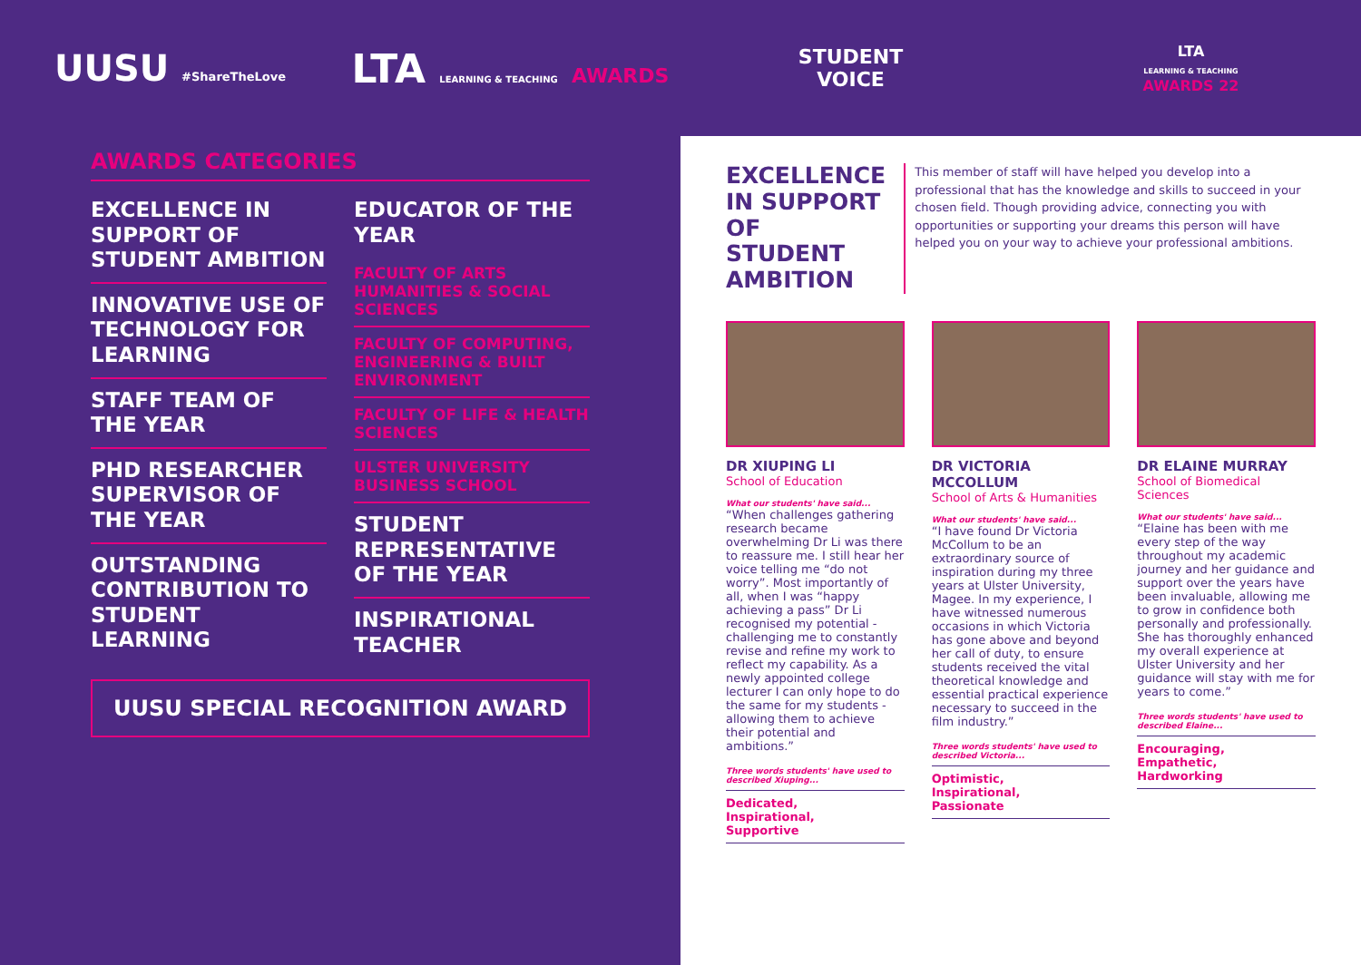UUSU #ShareTheLove
LTA LEARNING & TEACHING AWARDS
STUDENT
VOICE
LTA
LEARNING & TEACHING
AWARDS 22
AWARDS CATEGORIES
EXCELLENCE IN SUPPORT OF STUDENT AMBITION
INNOVATIVE USE OF TECHNOLOGY FOR LEARNING
STAFF TEAM OF THE YEAR
PHD RESEARCHER SUPERVISOR OF THE YEAR
OUTSTANDING CONTRIBUTION TO STUDENT LEARNING
EDUCATOR OF THE YEAR
FACULTY OF ARTS HUMANITIES & SOCIAL SCIENCES
FACULTY OF COMPUTING, ENGINEERING & BUILT ENVIRONMENT
FACULTY OF LIFE & HEALTH SCIENCES
ULSTER UNIVERSITY BUSINESS SCHOOL
STUDENT REPRESENTATIVE OF THE YEAR
INSPIRATIONAL TEACHER
UUSU SPECIAL RECOGNITION AWARD
EXCELLENCE IN SUPPORT OF STUDENT AMBITION
This member of staff will have helped you develop into a professional that has the knowledge and skills to succeed in your chosen field. Though providing advice, connecting you with opportunities or supporting your dreams this person will have helped you on your way to achieve your professional ambitions.
DR XIUPING LI
School of Education
What our students' have said...
“When challenges gathering research became overwhelming Dr Li was there to reassure me. I still hear her voice telling me “do not worry”. Most importantly of all, when I was “happy achieving a pass” Dr Li recognised my potential - challenging me to constantly revise and refine my work to reflect my capability. As a newly appointed college lecturer I can only hope to do the same for my students - allowing them to achieve their potential and ambitions.”
Three words students' have used to described Xiuping...
Dedicated,
Inspirational,
Supportive
DR VICTORIA MCCOLLUM
School of Arts & Humanities
What our students' have said...
“I have found Dr Victoria McCollum to be an extraordinary source of inspiration during my three years at Ulster University, Magee. In my experience, I have witnessed numerous occasions in which Victoria has gone above and beyond her call of duty, to ensure students received the vital theoretical knowledge and essential practical experience necessary to succeed in the film industry.”
Three words students' have used to described Victoria...
Optimistic,
Inspirational,
Passionate
DR ELAINE MURRAY
School of Biomedical Sciences
What our students' have said...
“Elaine has been with me every step of the way throughout my academic journey and her guidance and support over the years have been invaluable, allowing me to grow in confidence both personally and professionally. She has thoroughly enhanced my overall experience at Ulster University and her guidance will stay with me for years to come.”
Three words students' have used to described Elaine...
Encouraging,
Empathetic,
Hardworking